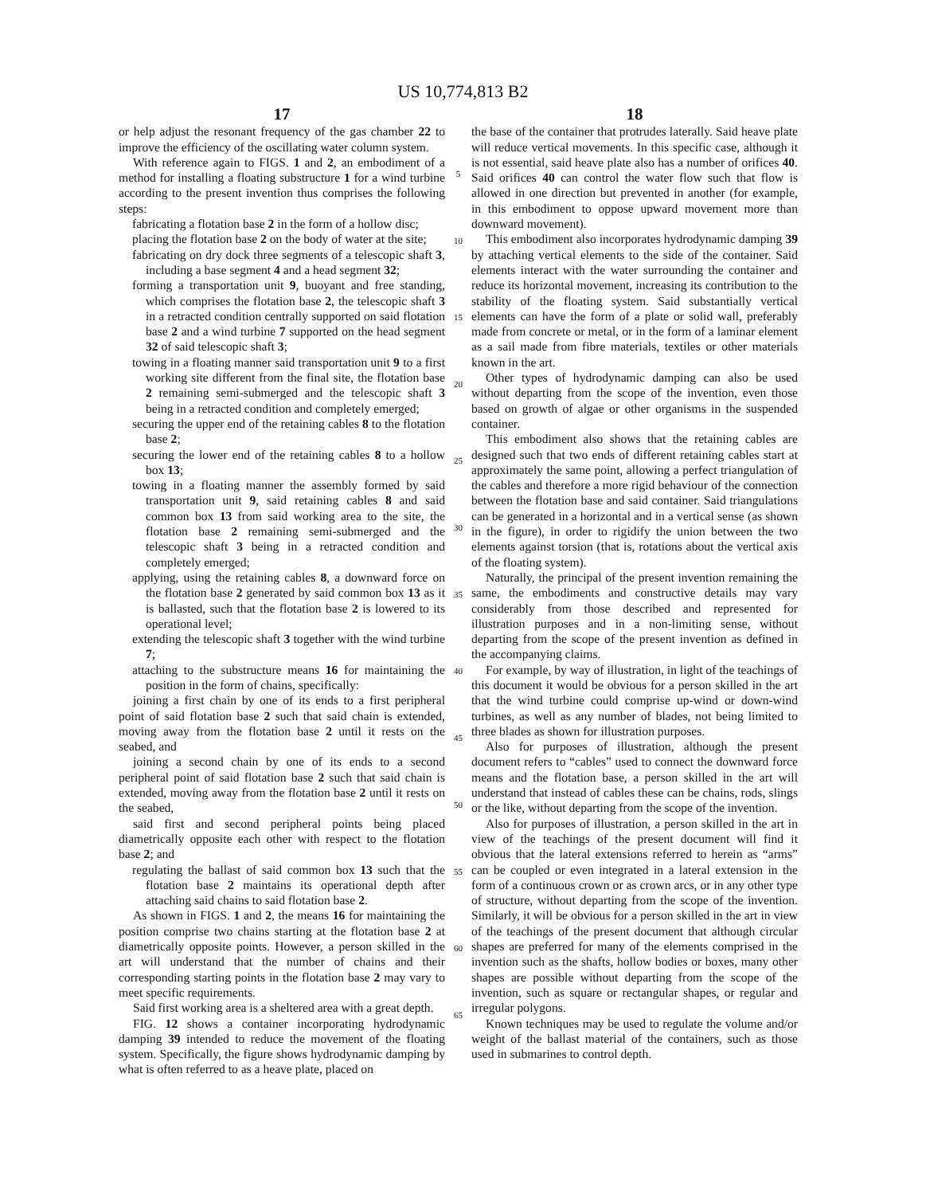US 10,774,813 B2
17
or help adjust the resonant frequency of the gas chamber 22 to improve the efficiency of the oscillating water column system.
With reference again to FIGS. 1 and 2, an embodiment of a method for installing a floating substructure 1 for a wind turbine according to the present invention thus comprises the following steps:
fabricating a flotation base 2 in the form of a hollow disc;
placing the flotation base 2 on the body of water at the site;
fabricating on dry dock three segments of a telescopic shaft 3, including a base segment 4 and a head segment 32;
forming a transportation unit 9, buoyant and free standing, which comprises the flotation base 2, the telescopic shaft 3 in a retracted condition centrally supported on said flotation base 2 and a wind turbine 7 supported on the head segment 32 of said telescopic shaft 3;
towing in a floating manner said transportation unit 9 to a first working site different from the final site, the flotation base 2 remaining semi-submerged and the telescopic shaft 3 being in a retracted condition and completely emerged;
securing the upper end of the retaining cables 8 to the flotation base 2;
securing the lower end of the retaining cables 8 to a hollow box 13;
towing in a floating manner the assembly formed by said transportation unit 9, said retaining cables 8 and said common box 13 from said working area to the site, the flotation base 2 remaining semi-submerged and the telescopic shaft 3 being in a retracted condition and completely emerged;
applying, using the retaining cables 8, a downward force on the flotation base 2 generated by said common box 13 as it is ballasted, such that the flotation base 2 is lowered to its operational level;
extending the telescopic shaft 3 together with the wind turbine 7;
attaching to the substructure means 16 for maintaining the position in the form of chains, specifically:
joining a first chain by one of its ends to a first peripheral point of said flotation base 2 such that said chain is extended, moving away from the flotation base 2 until it rests on the seabed, and
joining a second chain by one of its ends to a second peripheral point of said flotation base 2 such that said chain is extended, moving away from the flotation base 2 until it rests on the seabed,
said first and second peripheral points being placed diametrically opposite each other with respect to the flotation base 2; and
regulating the ballast of said common box 13 such that the flotation base 2 maintains its operational depth after attaching said chains to said flotation base 2.
As shown in FIGS. 1 and 2, the means 16 for maintaining the position comprise two chains starting at the flotation base 2 at diametrically opposite points. However, a person skilled in the art will understand that the number of chains and their corresponding starting points in the flotation base 2 may vary to meet specific requirements.
Said first working area is a sheltered area with a great depth.
FIG. 12 shows a container incorporating hydrodynamic damping 39 intended to reduce the movement of the floating system. Specifically, the figure shows hydrodynamic damping by what is often referred to as a heave plate, placed on
5
10
15
20
25
30
35
40
45
50
55
60
65
18
the base of the container that protrudes laterally. Said heave plate will reduce vertical movements. In this specific case, although it is not essential, said heave plate also has a number of orifices 40. Said orifices 40 can control the water flow such that flow is allowed in one direction but prevented in another (for example, in this embodiment to oppose upward movement more than downward movement).
This embodiment also incorporates hydrodynamic damping 39 by attaching vertical elements to the side of the container. Said elements interact with the water surrounding the container and reduce its horizontal movement, increasing its contribution to the stability of the floating system. Said substantially vertical elements can have the form of a plate or solid wall, preferably made from concrete or metal, or in the form of a laminar element as a sail made from fibre materials, textiles or other materials known in the art.
Other types of hydrodynamic damping can also be used without departing from the scope of the invention, even those based on growth of algae or other organisms in the suspended container.
This embodiment also shows that the retaining cables are designed such that two ends of different retaining cables start at approximately the same point, allowing a perfect triangulation of the cables and therefore a more rigid behaviour of the connection between the flotation base and said container. Said triangulations can be generated in a horizontal and in a vertical sense (as shown in the figure), in order to rigidify the union between the two elements against torsion (that is, rotations about the vertical axis of the floating system).
Naturally, the principal of the present invention remaining the same, the embodiments and constructive details may vary considerably from those described and represented for illustration purposes and in a non-limiting sense, without departing from the scope of the present invention as defined in the accompanying claims.
For example, by way of illustration, in light of the teachings of this document it would be obvious for a person skilled in the art that the wind turbine could comprise up-wind or down-wind turbines, as well as any number of blades, not being limited to three blades as shown for illustration purposes.
Also for purposes of illustration, although the present document refers to “cables” used to connect the downward force means and the flotation base, a person skilled in the art will understand that instead of cables these can be chains, rods, slings or the like, without departing from the scope of the invention.
Also for purposes of illustration, a person skilled in the art in view of the teachings of the present document will find it obvious that the lateral extensions referred to herein as “arms” can be coupled or even integrated in a lateral extension in the form of a continuous crown or as crown arcs, or in any other type of structure, without departing from the scope of the invention. Similarly, it will be obvious for a person skilled in the art in view of the teachings of the present document that although circular shapes are preferred for many of the elements comprised in the invention such as the shafts, hollow bodies or boxes, many other shapes are possible without departing from the scope of the invention, such as square or rectangular shapes, or regular and irregular polygons.
Known techniques may be used to regulate the volume and/or weight of the ballast material of the containers, such as those used in submarines to control depth.